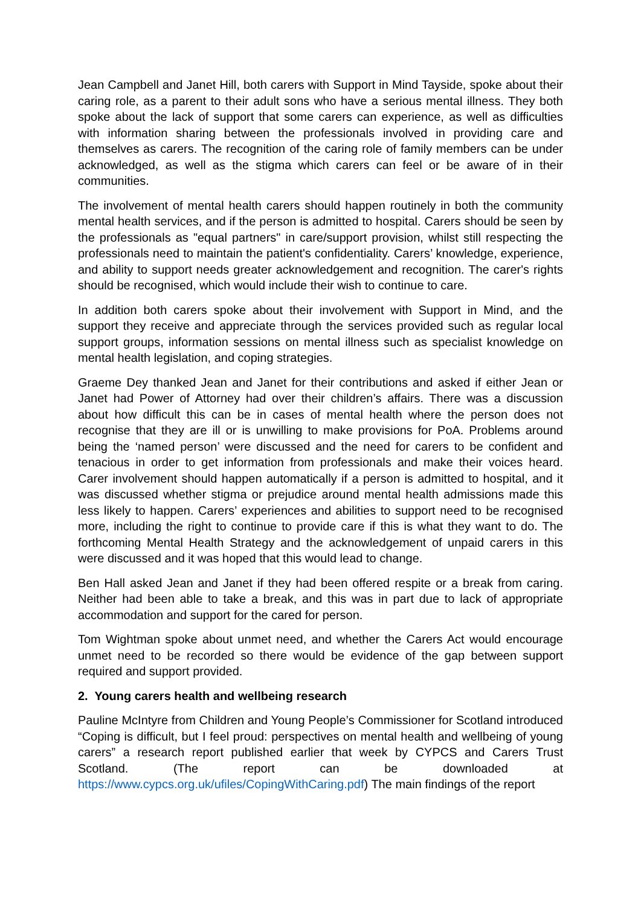Jean Campbell and Janet Hill, both carers with Support in Mind Tayside, spoke about their caring role, as a parent to their adult sons who have a serious mental illness. They both spoke about the lack of support that some carers can experience, as well as difficulties with information sharing between the professionals involved in providing care and themselves as carers. The recognition of the caring role of family members can be under acknowledged, as well as the stigma which carers can feel or be aware of in their communities.
The involvement of mental health carers should happen routinely in both the community mental health services, and if the person is admitted to hospital. Carers should be seen by the professionals as "equal partners" in care/support provision, whilst still respecting the professionals need to maintain the patient's confidentiality. Carers’ knowledge, experience, and ability to support needs greater acknowledgement and recognition. The carer's rights should be recognised, which would include their wish to continue to care.
In addition both carers spoke about their involvement with Support in Mind, and the support they receive and appreciate through the services provided such as regular local support groups, information sessions on mental illness such as specialist knowledge on mental health legislation, and coping strategies.
Graeme Dey thanked Jean and Janet for their contributions and asked if either Jean or Janet had Power of Attorney had over their children’s affairs. There was a discussion about how difficult this can be in cases of mental health where the person does not recognise that they are ill or is unwilling to make provisions for PoA. Problems around being the ‘named person’ were discussed and the need for carers to be confident and tenacious in order to get information from professionals and make their voices heard. Carer involvement should happen automatically if a person is admitted to hospital, and it was discussed whether stigma or prejudice around mental health admissions made this less likely to happen. Carers’ experiences and abilities to support need to be recognised more, including the right to continue to provide care if this is what they want to do. The forthcoming Mental Health Strategy and the acknowledgement of unpaid carers in this were discussed and it was hoped that this would lead to change.
Ben Hall asked Jean and Janet if they had been offered respite or a break from caring. Neither had been able to take a break, and this was in part due to lack of appropriate accommodation and support for the cared for person.
Tom Wightman spoke about unmet need, and whether the Carers Act would encourage unmet need to be recorded so there would be evidence of the gap between support required and support provided.
2. Young carers health and wellbeing research
Pauline McIntyre from Children and Young People’s Commissioner for Scotland introduced “Coping is difficult, but I feel proud: perspectives on mental health and wellbeing of young carers” a research report published earlier that week by CYPCS and Carers Trust Scotland. (The report can be downloaded at https://www.cypcs.org.uk/ufiles/CopingWithCaring.pdf) The main findings of the report